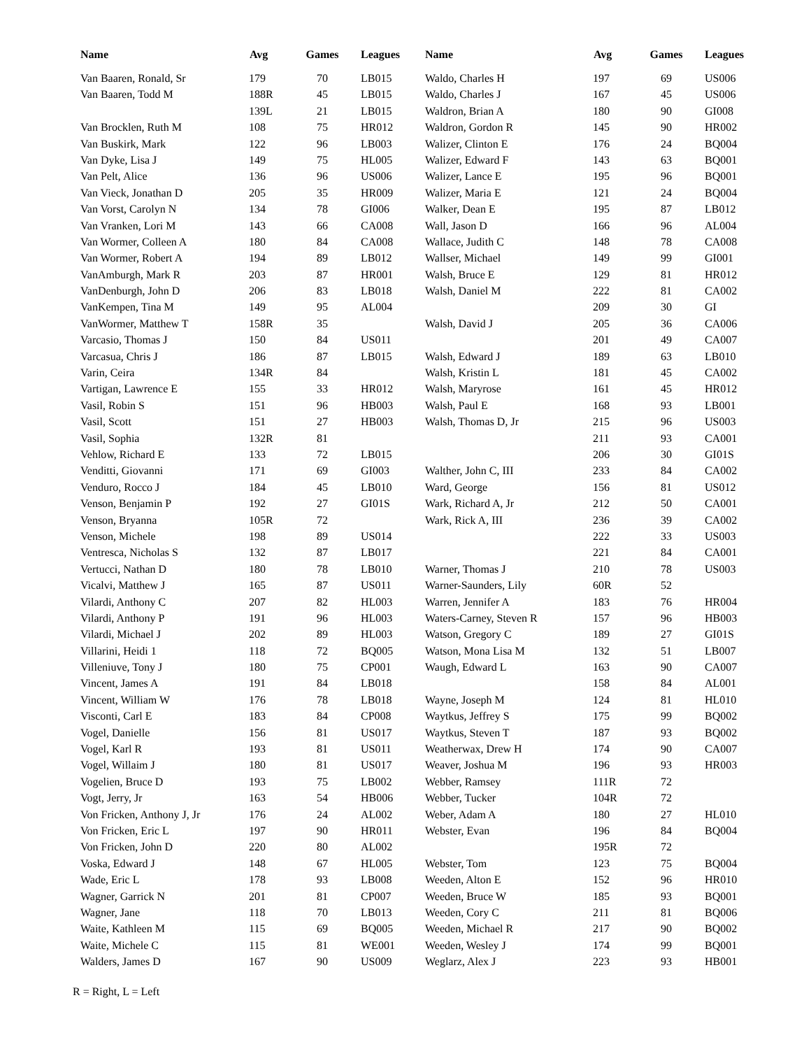| Name | Avg | Games | Leagues |
| --- | --- | --- | --- |
| Van Baaren, Ronald, Sr | 179 | 70 | LB015 |
| Van Baaren, Todd M | 188R | 45 | LB015 |
| | 139L | 21 | LB015 |
| Van Brocklen, Ruth M | 108 | 75 | HR012 |
| Van Buskirk, Mark | 122 | 96 | LB003 |
| Van Dyke, Lisa J | 149 | 75 | HL005 |
| Van Pelt, Alice | 136 | 96 | US006 |
| Van Vieck, Jonathan D | 205 | 35 | HR009 |
| Van Vorst, Carolyn N | 134 | 78 | GI006 |
| Van Vranken, Lori M | 143 | 66 | CA008 |
| Van Wormer, Colleen A | 180 | 84 | CA008 |
| Van Wormer, Robert A | 194 | 89 | LB012 |
| VanAmburgh, Mark R | 203 | 87 | HR001 |
| VanDenburgh, John D | 206 | 83 | LB018 |
| VanKempen, Tina M | 149 | 95 | AL004 |
| VanWormer, Matthew T | 158R | 35 | |
| Varcasio, Thomas J | 150 | 84 | US011 |
| Varcasua, Chris J | 186 | 87 | LB015 |
| Varin, Ceira | 134R | 84 | |
| Vartigan, Lawrence E | 155 | 33 | HR012 |
| Vasil, Robin S | 151 | 96 | HB003 |
| Vasil, Scott | 151 | 27 | HB003 |
| Vasil, Sophia | 132R | 81 | |
| Vehlow, Richard E | 133 | 72 | LB015 |
| Venditti, Giovanni | 171 | 69 | GI003 |
| Venduro, Rocco J | 184 | 45 | LB010 |
| Venson, Benjamin P | 192 | 27 | GI01S |
| Venson, Bryanna | 105R | 72 | |
| Venson, Michele | 198 | 89 | US014 |
| Ventresca, Nicholas S | 132 | 87 | LB017 |
| Vertucci, Nathan D | 180 | 78 | LB010 |
| Vicalvi, Matthew J | 165 | 87 | US011 |
| Vilardi, Anthony C | 207 | 82 | HL003 |
| Vilardi, Anthony P | 191 | 96 | HL003 |
| Vilardi, Michael J | 202 | 89 | HL003 |
| Villarini, Heidi 1 | 118 | 72 | BQ005 |
| Villeniuve, Tony J | 180 | 75 | CP001 |
| Vincent, James A | 191 | 84 | LB018 |
| Vincent, William W | 176 | 78 | LB018 |
| Visconti, Carl E | 183 | 84 | CP008 |
| Vogel, Danielle | 156 | 81 | US017 |
| Vogel, Karl R | 193 | 81 | US011 |
| Vogel, Willaim J | 180 | 81 | US017 |
| Vogelien, Bruce D | 193 | 75 | LB002 |
| Vogt, Jerry, Jr | 163 | 54 | HB006 |
| Von Fricken, Anthony J, Jr | 176 | 24 | AL002 |
| Von Fricken, Eric L | 197 | 90 | HR011 |
| Von Fricken, John D | 220 | 80 | AL002 |
| Voska, Edward J | 148 | 67 | HL005 |
| Wade, Eric L | 178 | 93 | LB008 |
| Wagner, Garrick N | 201 | 81 | CP007 |
| Wagner, Jane | 118 | 70 | LB013 |
| Waite, Kathleen M | 115 | 69 | BQ005 |
| Waite, Michele C | 115 | 81 | WE001 |
| Walders, James D | 167 | 90 | US009 |
| Name | Avg | Games | Leagues |
| --- | --- | --- | --- |
| Waldo, Charles H | 197 | 69 | US006 |
| Waldo, Charles J | 167 | 45 | US006 |
| Waldron, Brian A | 180 | 90 | GI008 |
| Waldron, Gordon R | 145 | 90 | HR002 |
| Walizer, Clinton E | 176 | 24 | BQ004 |
| Walizer, Edward F | 143 | 63 | BQ001 |
| Walizer, Lance E | 195 | 96 | BQ001 |
| Walizer, Maria E | 121 | 24 | BQ004 |
| Walker, Dean E | 195 | 87 | LB012 |
| Wall, Jason D | 166 | 96 | AL004 |
| Wallace, Judith C | 148 | 78 | CA008 |
| Wallser, Michael | 149 | 99 | GI001 |
| Walsh, Bruce E | 129 | 81 | HR012 |
| Walsh, Daniel M | 222 | 81 | CA002 |
| | 209 | 30 | GI |
| Walsh, David J | 205 | 36 | CA006 |
| | 201 | 49 | CA007 |
| Walsh, Edward J | 189 | 63 | LB010 |
| Walsh, Kristin L | 181 | 45 | CA002 |
| Walsh, Maryrose | 161 | 45 | HR012 |
| Walsh, Paul E | 168 | 93 | LB001 |
| Walsh, Thomas D, Jr | 215 | 96 | US003 |
| | 211 | 93 | CA001 |
| | 206 | 30 | GI01S |
| Walther, John C, III | 233 | 84 | CA002 |
| Ward, George | 156 | 81 | US012 |
| Wark, Richard A, Jr | 212 | 50 | CA001 |
| Wark, Rick A, III | 236 | 39 | CA002 |
| | 222 | 33 | US003 |
| | 221 | 84 | CA001 |
| Warner, Thomas J | 210 | 78 | US003 |
| Warner-Saunders, Lily | 60R | 52 | |
| Warren, Jennifer A | 183 | 76 | HR004 |
| Waters-Carney, Steven R | 157 | 96 | HB003 |
| Watson, Gregory C | 189 | 27 | GI01S |
| Watson, Mona Lisa M | 132 | 51 | LB007 |
| Waugh, Edward L | 163 | 90 | CA007 |
| | 158 | 84 | AL001 |
| Wayne, Joseph M | 124 | 81 | HL010 |
| Waytkus, Jeffrey S | 175 | 99 | BQ002 |
| Waytkus, Steven T | 187 | 93 | BQ002 |
| Weatherwax, Drew H | 174 | 90 | CA007 |
| Weaver, Joshua M | 196 | 93 | HR003 |
| Webber, Ramsey | 111R | 72 | |
| Webber, Tucker | 104R | 72 | |
| Weber, Adam A | 180 | 27 | HL010 |
| Webster, Evan | 196 | 84 | BQ004 |
| | 195R | 72 | |
| Webster, Tom | 123 | 75 | BQ004 |
| Weeden, Alton E | 152 | 96 | HR010 |
| Weeden, Bruce W | 185 | 93 | BQ001 |
| Weeden, Cory C | 211 | 81 | BQ006 |
| Weeden, Michael R | 217 | 90 | BQ002 |
| Weeden, Wesley J | 174 | 99 | BQ001 |
| Weglarz, Alex J | 223 | 93 | HB001 |
R = Right, L = Left